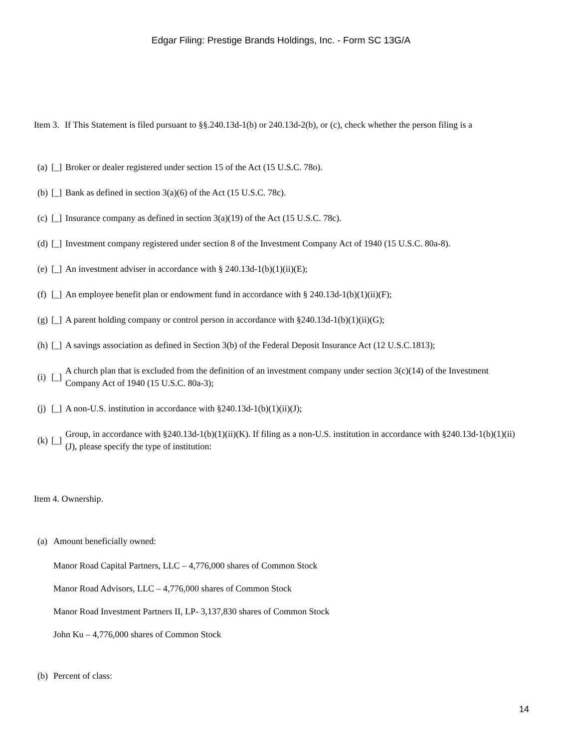Edgar Filing: Prestige Brands Holdings, Inc. - Form SC 13G/A
Item 3.
If This Statement is filed pursuant to §§.240.13d-1(b) or 240.13d-2(b), or (c), check whether the person filing is a
(a) [_] Broker or dealer registered under section 15 of the Act (15 U.S.C. 78o).
(b) [_] Bank as defined in section 3(a)(6) of the Act (15 U.S.C. 78c).
(c) [_] Insurance company as defined in section 3(a)(19) of the Act (15 U.S.C. 78c).
(d) [_] Investment company registered under section 8 of the Investment Company Act of 1940 (15 U.S.C. 80a-8).
(e) [_] An investment adviser in accordance with § 240.13d-1(b)(1)(ii)(E);
(f) [_] An employee benefit plan or endowment fund in accordance with § 240.13d-1(b)(1)(ii)(F);
(g) [_] A parent holding company or control person in accordance with §240.13d-1(b)(1)(ii)(G);
(h) [_] A savings association as defined in Section 3(b) of the Federal Deposit Insurance Act (12 U.S.C.1813);
(i) [_] A church plan that is excluded from the definition of an investment company under section 3(c)(14) of the Investment Company Act of 1940 (15 U.S.C. 80a-3);
(j) [_] A non-U.S. institution in accordance with §240.13d-1(b)(1)(ii)(J);
(k) [_] Group, in accordance with §240.13d-1(b)(1)(ii)(K). If filing as a non-U.S. institution in accordance with §240.13d-1(b)(1)(ii)(J), please specify the type of institution:
Item 4. Ownership.
(a) Amount beneficially owned:
Manor Road Capital Partners, LLC – 4,776,000 shares of Common Stock
Manor Road Advisors, LLC – 4,776,000 shares of Common Stock
Manor Road Investment Partners II, LP- 3,137,830 shares of Common Stock
John Ku – 4,776,000 shares of Common Stock
(b) Percent of class:
14